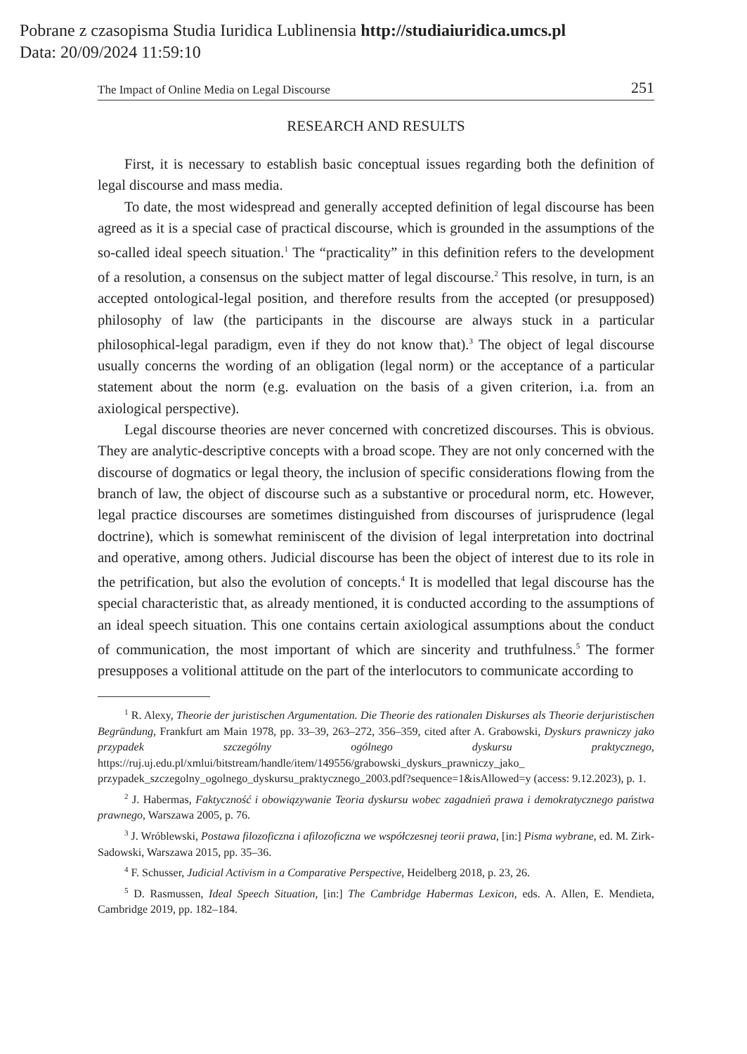Pobrane z czasopisma Studia Iuridica Lublinensia http://studiaiuridica.umcs.pl
Data: 20/09/2024 11:59:10
The Impact of Online Media on Legal Discourse 251
RESEARCH AND RESULTS
First, it is necessary to establish basic conceptual issues regarding both the definition of legal discourse and mass media.
To date, the most widespread and generally accepted definition of legal discourse has been agreed as it is a special case of practical discourse, which is grounded in the assumptions of the so-called ideal speech situation.<sup>1</sup> The “practicality” in this definition refers to the development of a resolution, a consensus on the subject matter of legal discourse.<sup>2</sup> This resolve, in turn, is an accepted ontological-legal position, and therefore results from the accepted (or presupposed) philosophy of law (the participants in the discourse are always stuck in a particular philosophical-legal paradigm, even if they do not know that).<sup>3</sup> The object of legal discourse usually concerns the wording of an obligation (legal norm) or the acceptance of a particular statement about the norm (e.g. evaluation on the basis of a given criterion, i.a. from an axiological perspective).
Legal discourse theories are never concerned with concretized discourses. This is obvious. They are analytic-descriptive concepts with a broad scope. They are not only concerned with the discourse of dogmatics or legal theory, the inclusion of specific considerations flowing from the branch of law, the object of discourse such as a substantive or procedural norm, etc. However, legal practice discourses are sometimes distinguished from discourses of jurisprudence (legal doctrine), which is somewhat reminiscent of the division of legal interpretation into doctrinal and operative, among others. Judicial discourse has been the object of interest due to its role in the petrification, but also the evolution of concepts.<sup>4</sup> It is modelled that legal discourse has the special characteristic that, as already mentioned, it is conducted according to the assumptions of an ideal speech situation. This one contains certain axiological assumptions about the conduct of communication, the most important of which are sincerity and truthfulness.<sup>5</sup> The former presupposes a volitional attitude on the part of the interlocutors to communicate according to
<sup>1</sup> R. Alexy, Theorie der juristischen Argumentation. Die Theorie des rationalen Diskurses als Theorie derjuristischen Begründung, Frankfurt am Main 1978, pp. 33–39, 263–272, 356–359, cited after A. Grabowski, Dyskurs prawniczy jako przypadek szczególny ogólnego dyskursu praktycznego, https://ruj.uj.edu.pl/xmlui/bitstream/handle/item/149556/grabowski_dyskurs_prawniczy_jako_ przypadek_szczegolny_ogolnego_dyskursu_praktycznego_2003.pdf?sequence=1&isAllowed=y (access: 9.12.2023), p. 1.
<sup>2</sup> J. Habermas, Faktyczność i obowiązywanie Teoria dyskursu wobec zagadnień prawa i demokratycznego państwa prawnego, Warszawa 2005, p. 76.
<sup>3</sup> J. Wróblewski, Postawa filozoficzna i afilozoficzna we współczesnej teorii prawa, [in:] Pisma wybrane, ed. M. Zirk-Sadowski, Warszawa 2015, pp. 35–36.
<sup>4</sup> F. Schusser, Judicial Activism in a Comparative Perspective, Heidelberg 2018, p. 23, 26.
<sup>5</sup> D. Rasmussen, Ideal Speech Situation, [in:] The Cambridge Habermas Lexicon, eds. A. Allen, E. Mendieta, Cambridge 2019, pp. 182–184.